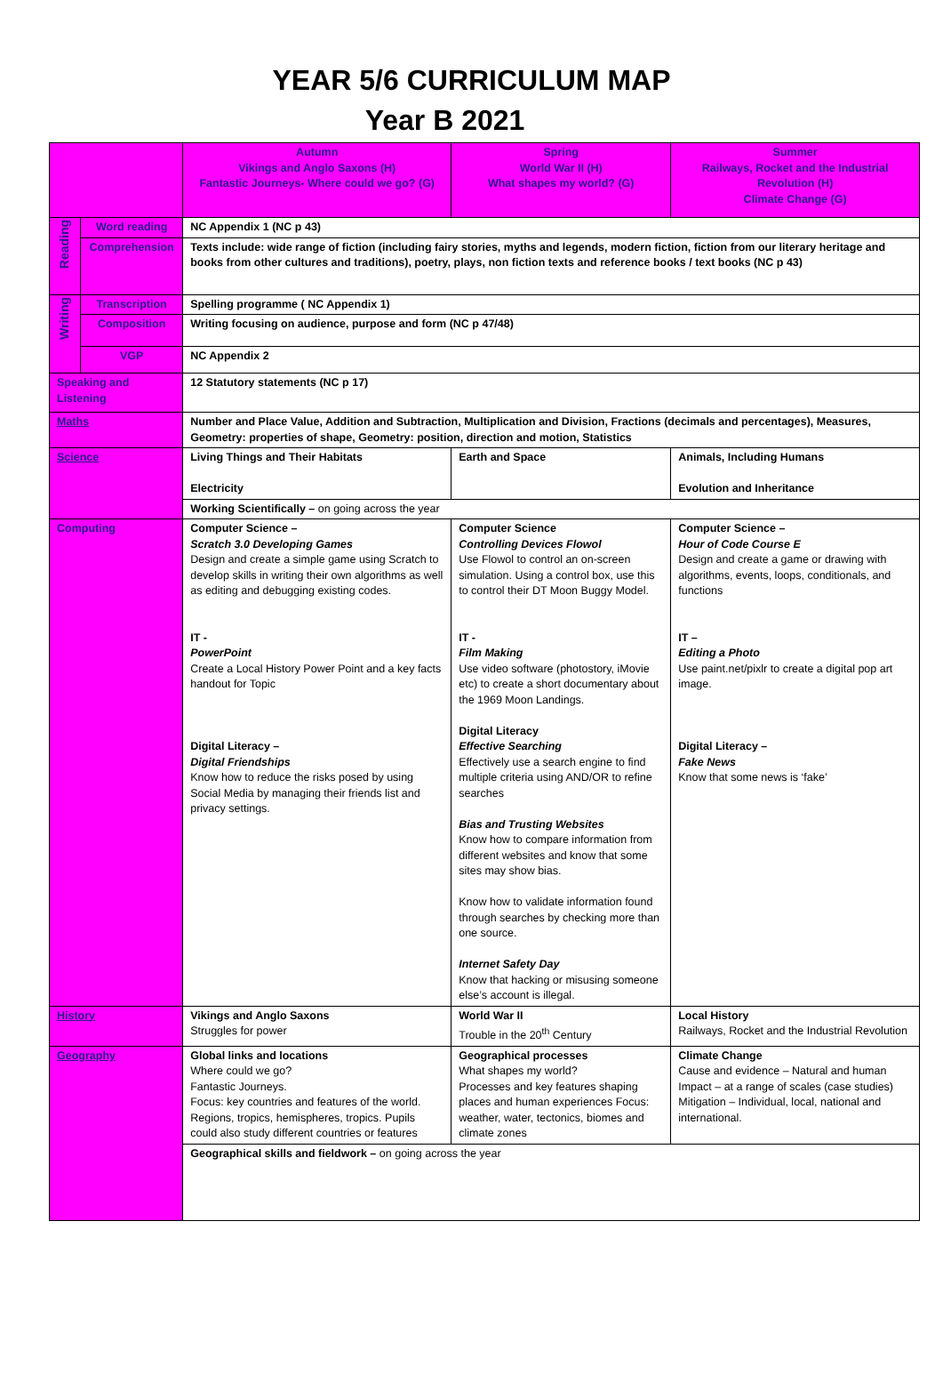YEAR 5/6 CURRICULUM MAP
Year B 2021
| | | Autumn Vikings and Anglo Saxons (H) Fantastic Journeys- Where could we go? (G) | Spring World War II (H) What shapes my world? (G) | Summer Railways, Rocket and the Industrial Revolution (H) Climate Change (G) |
| Reading | Word reading | NC Appendix 1 (NC p 43) | | |
| | Comprehension | Texts include: wide range of fiction (including fairy stories, myths and legends, modern fiction, fiction from our literary heritage and books from other cultures and traditions), poetry, plays, non fiction texts and reference books / text books (NC p 43) | | |
| Writing | Transcription | Spelling programme ( NC Appendix 1) | | |
| | Composition | Writing focusing on audience, purpose and form (NC p 47/48) | | |
| | VGP | NC Appendix 2 | | |
| Speaking and Listening | | 12 Statutory statements (NC p 17) | | |
| Maths | | Number and Place Value, Addition and Subtraction, Multiplication and Division, Fractions (decimals and percentages), Measures, Geometry: properties of shape, Geometry: position, direction and motion, Statistics | | |
| Science | | Living Things and Their Habitats Electricity | Earth and Space | Animals, Including Humans Evolution and Inheritance |
| | | Working Scientifically – on going across the year | | |
| Computing | | Computer Science – Scratch 3.0 Developing Games Design and create a simple game using Scratch to develop skills in writing their own algorithms as well as editing and debugging existing codes. IT - PowerPoint Create a Local History Power Point and a key facts handout for Topic Digital Literacy – Digital Friendships Know how to reduce the risks posed by using Social Media by managing their friends list and privacy settings. | Computer Science Controlling Devices Flowol Use Flowol to control an on-screen simulation. Using a control box, use this to control their DT Moon Buggy Model. IT - Film Making Use video software (photostory, iMovie etc) to create a short documentary about the 1969 Moon Landings. Digital Literacy Effective Searching Effectively use a search engine to find multiple criteria using AND/OR to refine searches Bias and Trusting Websites Know how to compare information from different websites and know that some sites may show bias. Know how to validate information found through searches by checking more than one source. Internet Safety Day Know that hacking or misusing someone else’s account is illegal. | Computer Science – Hour of Code Course E Design and create a game or drawing with algorithms, events, loops, conditionals, and functions IT – Editing a Photo Use paint.net/pixlr to create a digital pop art image. Digital Literacy – Fake News Know that some news is ‘fake’ |
| History | | Vikings and Anglo Saxons Struggles for power | World War II Trouble in the 20<sup>th</sup> Century | Local History Railways, Rocket and the Industrial Revolution |
| Geography | | Global links and locations Where could we go? Fantastic Journeys. Focus: key countries and features of the world. Regions, tropics, hemispheres, tropics. Pupils could also study different countries or features | Geographical processes What shapes my world? Processes and key features shaping places and human experiences Focus: weather, water, tectonics, biomes and climate zones | Climate Change Cause and evidence – Natural and human Impact – at a range of scales (case studies) Mitigation – Individual, local, national and international. |
| | | Geographical skills and fieldwork – on going across the year | | |